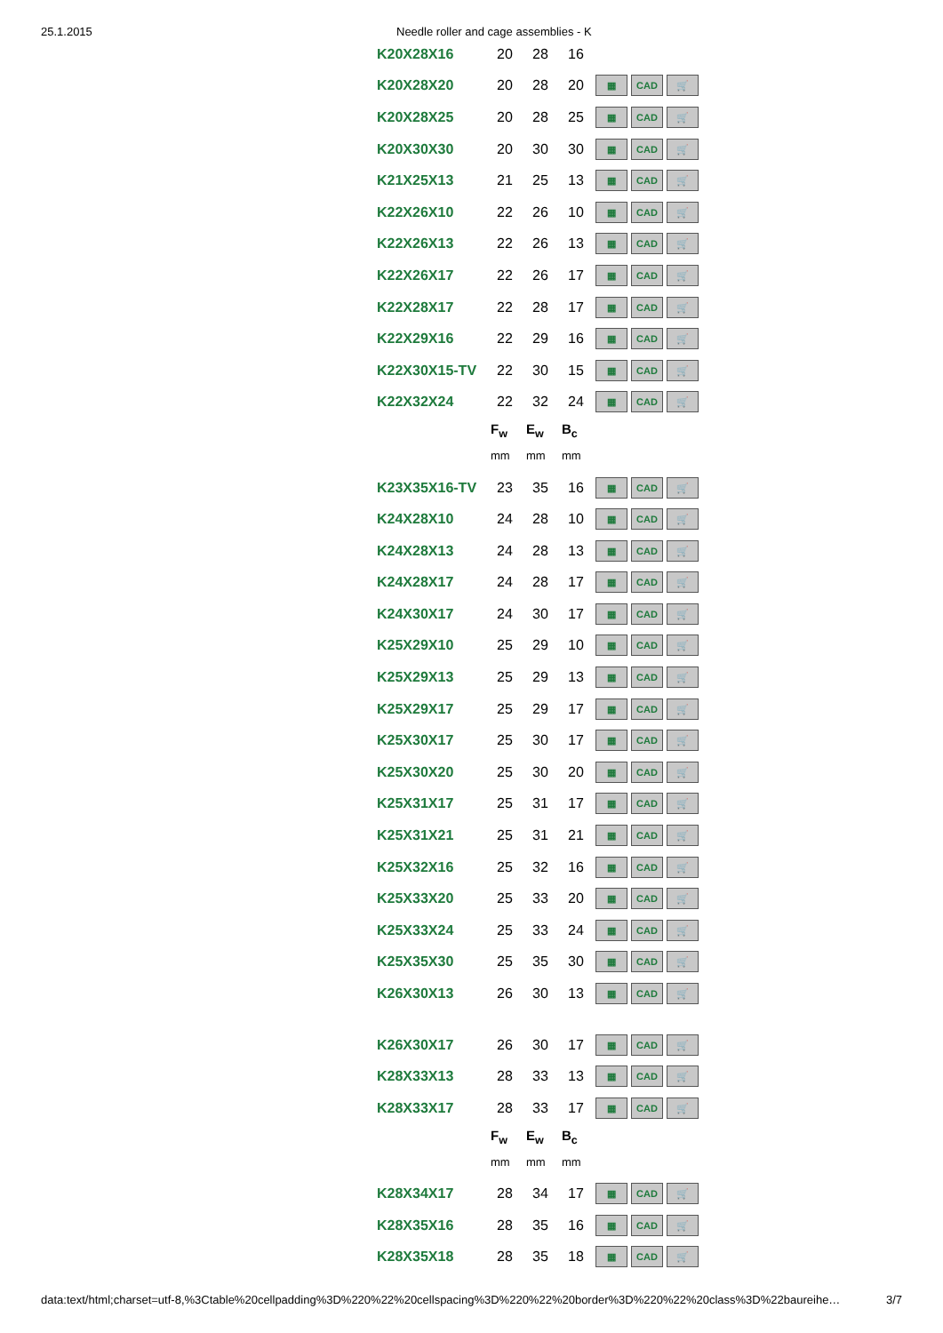25.1.2015 Needle roller and cage assemblies - K
| K20X28X16 | 20 | 28 | 16 | |
| K20X28X20 | 20 | 28 | 20 | ▦ CAD 🛒 |
| K20X28X25 | 20 | 28 | 25 | ▦ CAD 🛒 |
| K20X30X30 | 20 | 30 | 30 | ▦ CAD 🛒 |
| K21X25X13 | 21 | 25 | 13 | ▦ CAD 🛒 |
| K22X26X10 | 22 | 26 | 10 | ▦ CAD 🛒 |
| K22X26X13 | 22 | 26 | 13 | ▦ CAD 🛒 |
| K22X26X17 | 22 | 26 | 17 | ▦ CAD 🛒 |
| K22X28X17 | 22 | 28 | 17 | ▦ CAD 🛒 |
| K22X29X16 | 22 | 29 | 16 | ▦ CAD 🛒 |
| K22X30X15-TV | 22 | 30 | 15 | ▦ CAD 🛒 |
| K22X32X24 | 22 | 32 | 24 | ▦ CAD 🛒 |
| | F<sub>w</sub> | E<sub>w</sub> | B<sub>c</sub> | |
| | mm | mm | mm | |
| K23X35X16-TV | 23 | 35 | 16 | ▦ CAD 🛒 |
| K24X28X10 | 24 | 28 | 10 | ▦ CAD 🛒 |
| K24X28X13 | 24 | 28 | 13 | ▦ CAD 🛒 |
| K24X28X17 | 24 | 28 | 17 | ▦ CAD 🛒 |
| K24X30X17 | 24 | 30 | 17 | ▦ CAD 🛒 |
| K25X29X10 | 25 | 29 | 10 | ▦ CAD 🛒 |
| K25X29X13 | 25 | 29 | 13 | ▦ CAD 🛒 |
| K25X29X17 | 25 | 29 | 17 | ▦ CAD 🛒 |
| K25X30X17 | 25 | 30 | 17 | ▦ CAD 🛒 |
| K25X30X20 | 25 | 30 | 20 | ▦ CAD 🛒 |
| K25X31X17 | 25 | 31 | 17 | ▦ CAD 🛒 |
| K25X31X21 | 25 | 31 | 21 | ▦ CAD 🛒 |
| K25X32X16 | 25 | 32 | 16 | ▦ CAD 🛒 |
| K25X33X20 | 25 | 33 | 20 | ▦ CAD 🛒 |
| K25X33X24 | 25 | 33 | 24 | ▦ CAD 🛒 |
| K25X35X30 | 25 | 35 | 30 | ▦ CAD 🛒 |
| K26X30X13 | 26 | 30 | 13 | ▦ CAD 🛒 |
| K26X30X17 | 26 | 30 | 17 | ▦ CAD 🛒 |
| K28X33X13 | 28 | 33 | 13 | ▦ CAD 🛒 |
| K28X33X17 | 28 | 33 | 17 | ▦ CAD 🛒 |
| | F<sub>w</sub> | E<sub>w</sub> | B<sub>c</sub> | |
| | mm | mm | mm | |
| K28X34X17 | 28 | 34 | 17 | ▦ CAD 🛒 |
| K28X35X16 | 28 | 35 | 16 | ▦ CAD 🛒 |
| K28X35X18 | 28 | 35 | 18 | ▦ CAD 🛒 |
data:text/html;charset=utf-8,%3Ctable%20cellpadding%3D%220%22%20cellspacing%3D%220%22%20border%3D%220%22%20class%3D%22baureihe… 3/7